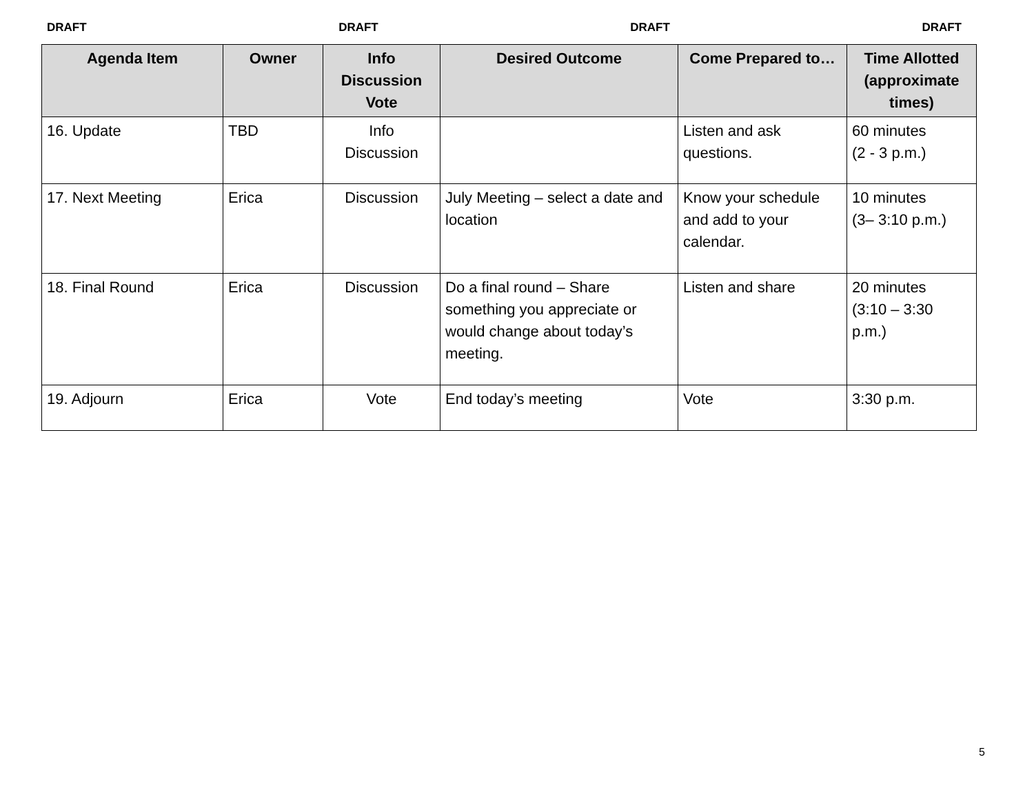DRAFT DRAFT DRAFT DRAFT
| Agenda Item | Owner | Info Discussion Vote | Desired Outcome | Come Prepared to… | Time Allotted (approximate times) |
| --- | --- | --- | --- | --- | --- |
| 16. Update | TBD | Info Discussion | | Listen and ask questions. | 60 minutes (2 - 3 p.m.) |
| 17. Next Meeting | Erica | Discussion | July Meeting – select a date and location | Know your schedule and add to your calendar. | 10 minutes (3– 3:10 p.m.) |
| 18. Final Round | Erica | Discussion | Do a final round – Share something you appreciate or would change about today’s meeting. | Listen and share | 20 minutes (3:10 – 3:30 p.m.) |
| 19. Adjourn | Erica | Vote | End today’s meeting | Vote | 3:30 p.m. |
5